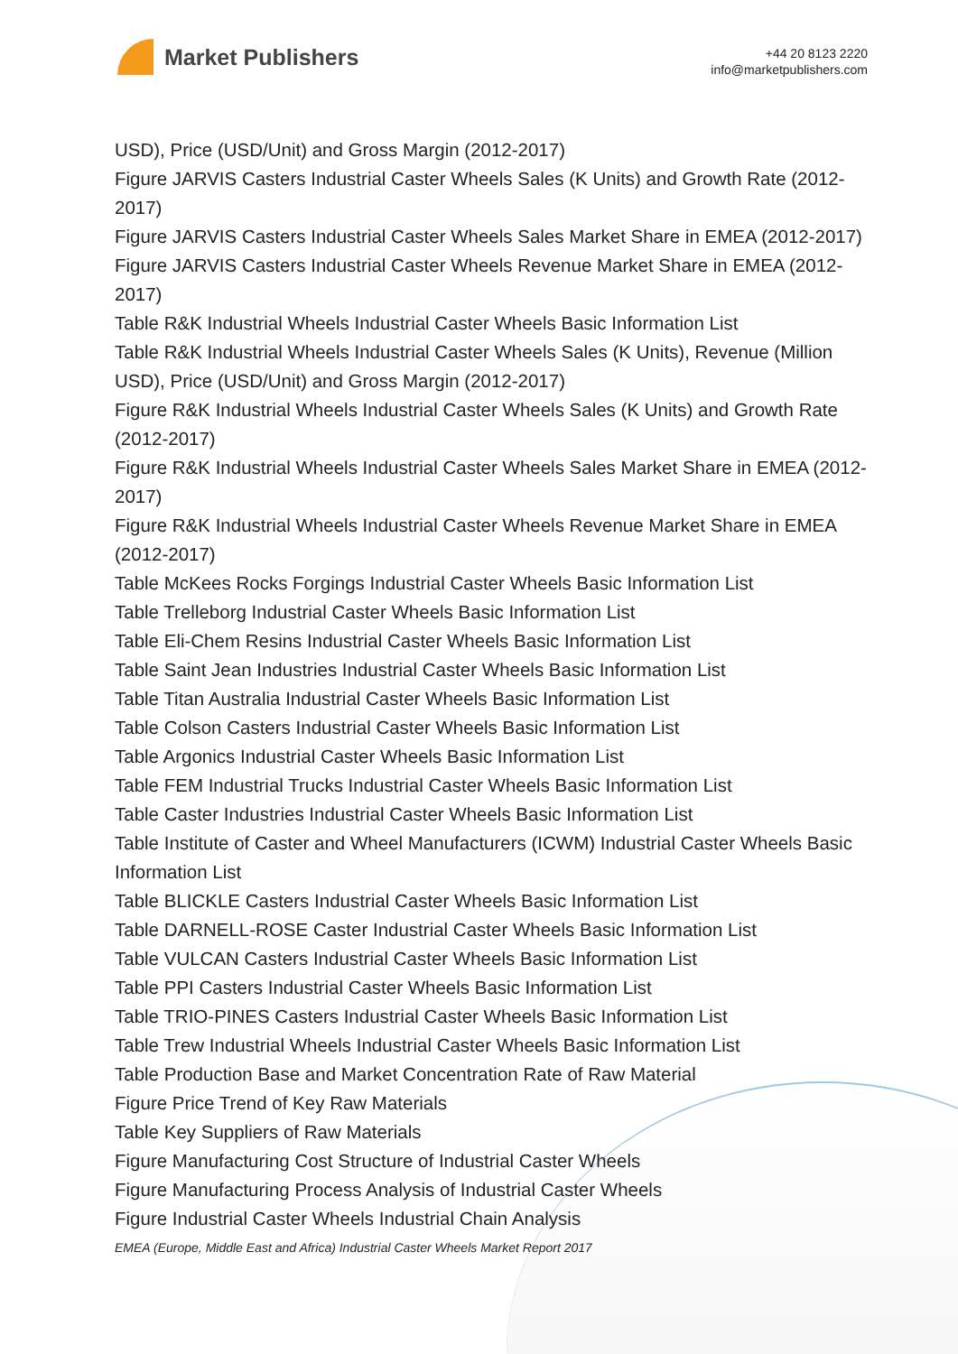Market Publishers
+44 20 8123 2220
info@marketpublishers.com
USD), Price (USD/Unit) and Gross Margin (2012-2017)
Figure JARVIS Casters Industrial Caster Wheels Sales (K Units) and Growth Rate (2012-2017)
Figure JARVIS Casters Industrial Caster Wheels Sales Market Share in EMEA (2012-2017)
Figure JARVIS Casters Industrial Caster Wheels Revenue Market Share in EMEA (2012-2017)
Table R&K Industrial Wheels Industrial Caster Wheels Basic Information List
Table R&K Industrial Wheels Industrial Caster Wheels Sales (K Units), Revenue (Million USD), Price (USD/Unit) and Gross Margin (2012-2017)
Figure R&K Industrial Wheels Industrial Caster Wheels Sales (K Units) and Growth Rate (2012-2017)
Figure R&K Industrial Wheels Industrial Caster Wheels Sales Market Share in EMEA (2012-2017)
Figure R&K Industrial Wheels Industrial Caster Wheels Revenue Market Share in EMEA (2012-2017)
Table McKees Rocks Forgings Industrial Caster Wheels Basic Information List
Table Trelleborg Industrial Caster Wheels Basic Information List
Table Eli-Chem Resins Industrial Caster Wheels Basic Information List
Table Saint Jean Industries Industrial Caster Wheels Basic Information List
Table Titan Australia Industrial Caster Wheels Basic Information List
Table Colson Casters Industrial Caster Wheels Basic Information List
Table Argonics Industrial Caster Wheels Basic Information List
Table FEM Industrial Trucks Industrial Caster Wheels Basic Information List
Table Caster Industries Industrial Caster Wheels Basic Information List
Table Institute of Caster and Wheel Manufacturers (ICWM) Industrial Caster Wheels Basic Information List
Table BLICKLE Casters Industrial Caster Wheels Basic Information List
Table DARNELL-ROSE Caster Industrial Caster Wheels Basic Information List
Table VULCAN Casters Industrial Caster Wheels Basic Information List
Table PPI Casters Industrial Caster Wheels Basic Information List
Table TRIO-PINES Casters Industrial Caster Wheels Basic Information List
Table Trew Industrial Wheels Industrial Caster Wheels Basic Information List
Table Production Base and Market Concentration Rate of Raw Material
Figure Price Trend of Key Raw Materials
Table Key Suppliers of Raw Materials
Figure Manufacturing Cost Structure of Industrial Caster Wheels
Figure Manufacturing Process Analysis of Industrial Caster Wheels
Figure Industrial Caster Wheels Industrial Chain Analysis
EMEA (Europe, Middle East and Africa) Industrial Caster Wheels Market Report 2017